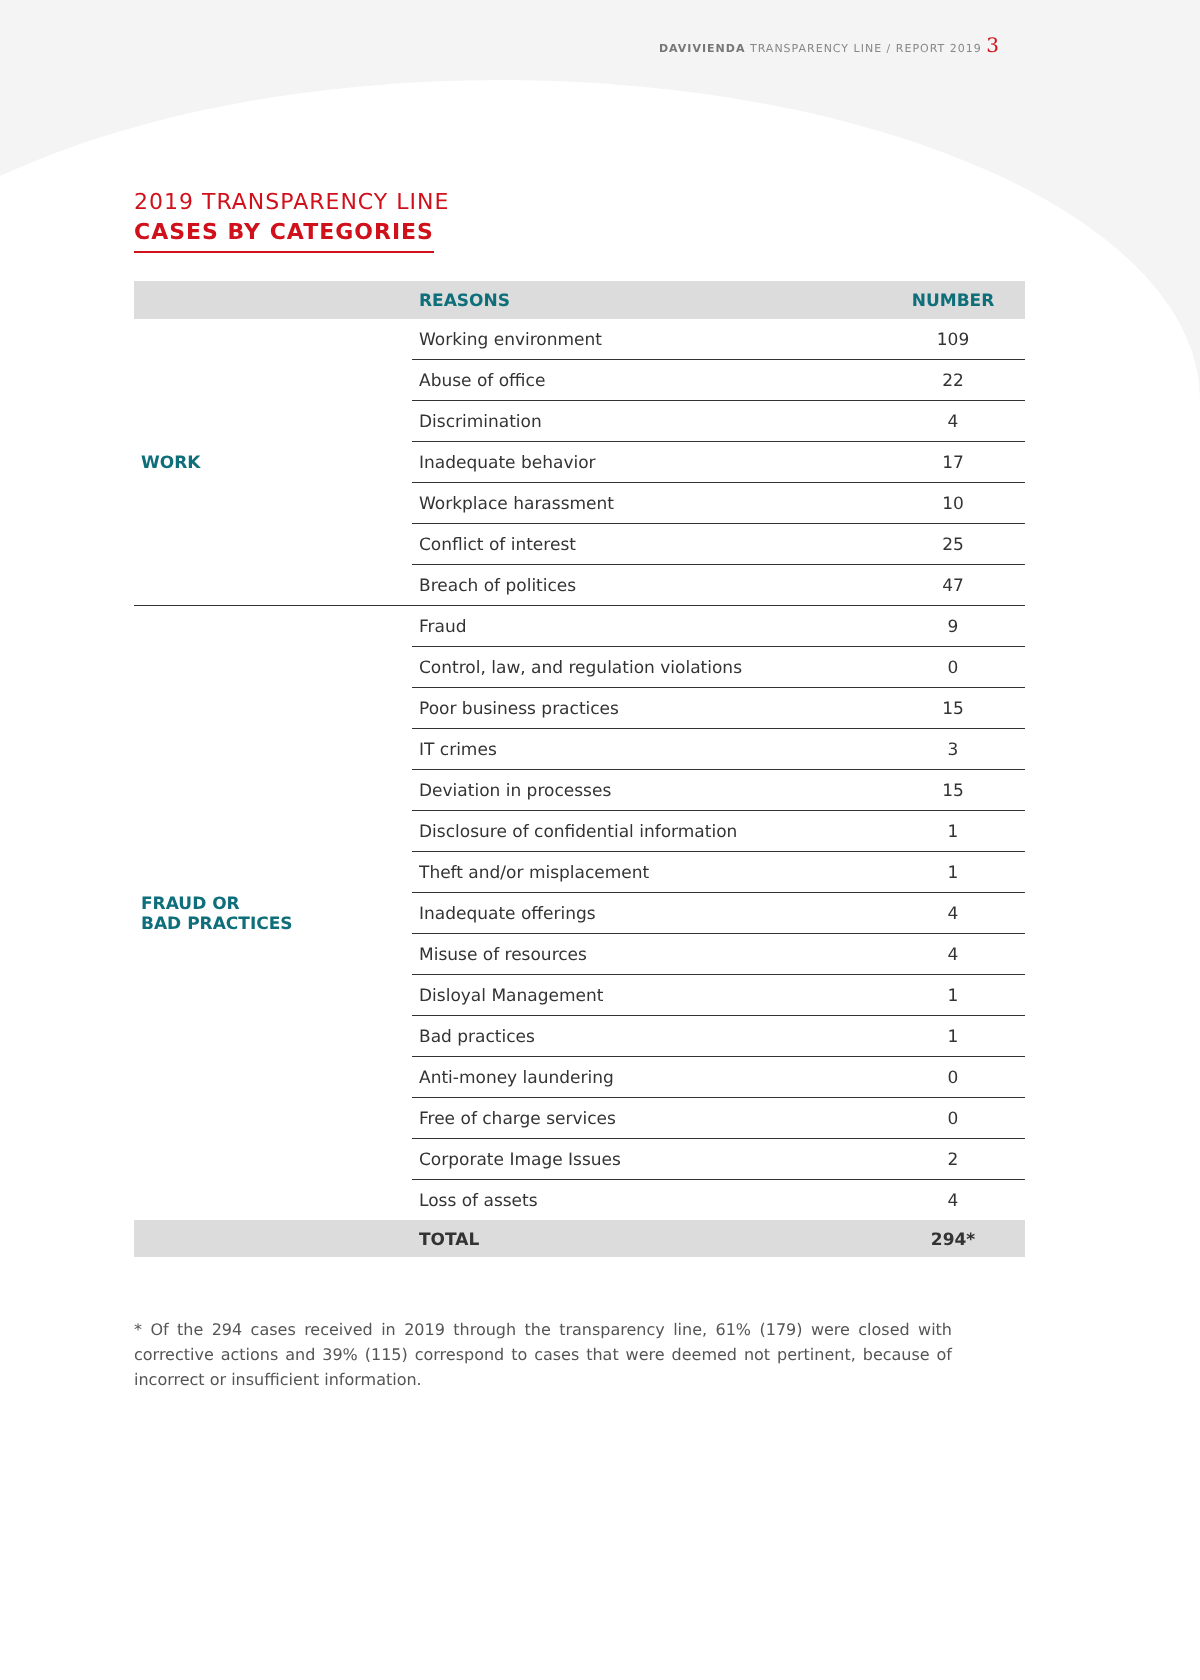DAVIVIENDA TRANSPARENCY LINE / REPORT 2019 3
2019 TRANSPARENCY LINE
CASES BY CATEGORIES
| | REASONS | NUMBER |
| --- | --- | --- |
| WORK | Working environment | 109 |
| | Abuse of office | 22 |
| | Discrimination | 4 |
| | Inadequate behavior | 17 |
| | Workplace harassment | 10 |
| | Conflict of interest | 25 |
| | Breach of politices | 47 |
| FRAUD OR BAD PRACTICES | Fraud | 9 |
| | Control, law, and regulation violations | 0 |
| | Poor business practices | 15 |
| | IT crimes | 3 |
| | Deviation in processes | 15 |
| | Disclosure of confidential information | 1 |
| | Theft and/or misplacement | 1 |
| | Inadequate offerings | 4 |
| | Misuse of resources | 4 |
| | Disloyal Management | 1 |
| | Bad practices | 1 |
| | Anti-money laundering | 0 |
| | Free of charge services | 0 |
| | Corporate Image Issues | 2 |
| | Loss of assets | 4 |
| | TOTAL | 294* |
* Of the 294 cases received in 2019 through the transparency line, 61% (179) were closed with corrective actions and 39% (115) correspond to cases that were deemed not pertinent, because of incorrect or insufficient information.